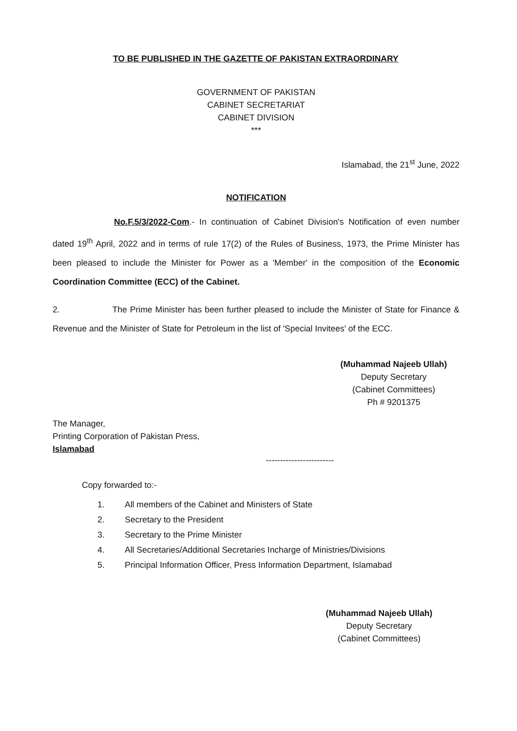TO BE PUBLISHED IN THE GAZETTE OF PAKISTAN EXTRAORDINARY
GOVERNMENT OF PAKISTAN
CABINET SECRETARIAT
CABINET DIVISION
***
Islamabad, the 21<sup>st</sup> June, 2022
NOTIFICATION
No.F.5/3/2022-Com.- In continuation of Cabinet Division's Notification of even number dated 19<sup>th</sup> April, 2022 and in terms of rule 17(2) of the Rules of Business, 1973, the Prime Minister has been pleased to include the Minister for Power as a 'Member' in the composition of the Economic Coordination Committee (ECC) of the Cabinet.
2. The Prime Minister has been further pleased to include the Minister of State for Finance & Revenue and the Minister of State for Petroleum in the list of 'Special Invitees' of the ECC.
(Muhammad Najeeb Ullah)
Deputy Secretary
(Cabinet Committees)
Ph # 9201375
The Manager,
Printing Corporation of Pakistan Press,
Islamabad
------------------------
Copy forwarded to:-
1. All members of the Cabinet and Ministers of State
2. Secretary to the President
3. Secretary to the Prime Minister
4. All Secretaries/Additional Secretaries Incharge of Ministries/Divisions
5. Principal Information Officer, Press Information Department, Islamabad
(Muhammad Najeeb Ullah)
Deputy Secretary
(Cabinet Committees)